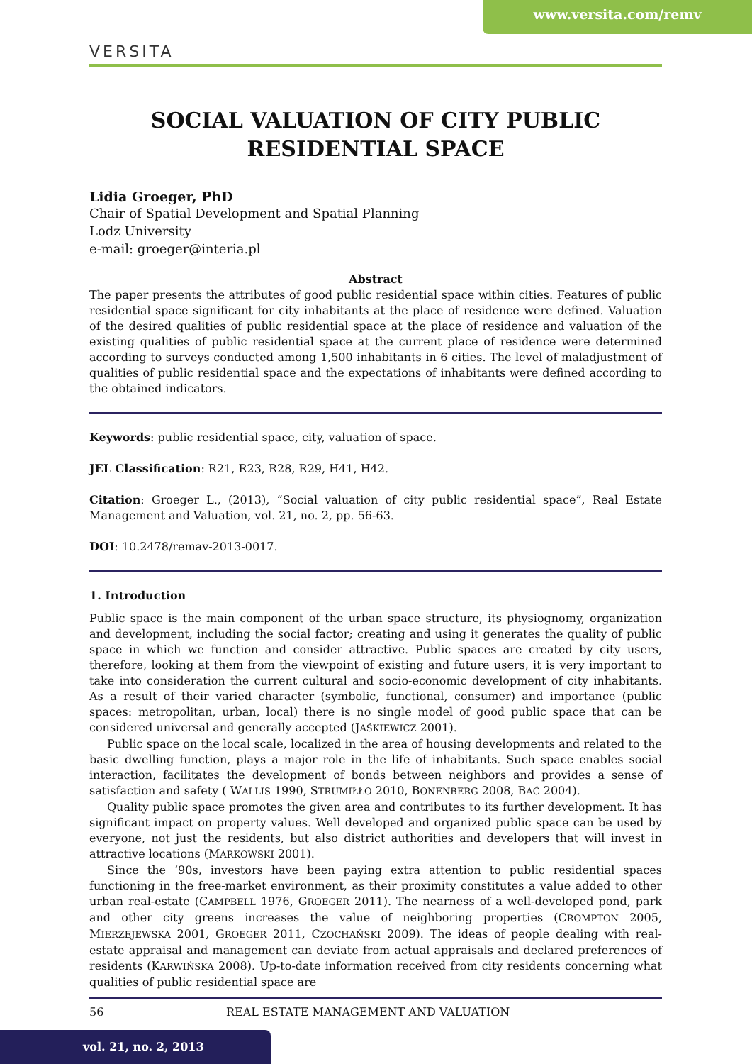www.versita.com/remv
VERSITA
SOCIAL VALUATION OF CITY PUBLIC RESIDENTIAL SPACE
Lidia Groeger, PhD
Chair of Spatial Development and Spatial Planning
Lodz University
e-mail: groeger@interia.pl
Abstract
The paper presents the attributes of good public residential space within cities. Features of public residential space significant for city inhabitants at the place of residence were defined. Valuation of the desired qualities of public residential space at the place of residence and valuation of the existing qualities of public residential space at the current place of residence were determined according to surveys conducted among 1,500 inhabitants in 6 cities. The level of maladjustment of qualities of public residential space and the expectations of inhabitants were defined according to the obtained indicators.
Keywords: public residential space, city, valuation of space.
JEL Classification: R21, R23, R28, R29, H41, H42.
Citation: Groeger L., (2013), “Social valuation of city public residential space”, Real Estate Management and Valuation, vol. 21, no. 2, pp. 56-63.
DOI: 10.2478/remav-2013-0017.
1. Introduction
Public space is the main component of the urban space structure, its physiognomy, organization and development, including the social factor; creating and using it generates the quality of public space in which we function and consider attractive. Public spaces are created by city users, therefore, looking at them from the viewpoint of existing and future users, it is very important to take into consideration the current cultural and socio-economic development of city inhabitants. As a result of their varied character (symbolic, functional, consumer) and importance (public spaces: metropolitan, urban, local) there is no single model of good public space that can be considered universal and generally accepted (JAŚKIEWICZ 2001).
Public space on the local scale, localized in the area of housing developments and related to the basic dwelling function, plays a major role in the life of inhabitants. Such space enables social interaction, facilitates the development of bonds between neighbors and provides a sense of satisfaction and safety ( WALLIS 1990, STRUMIŁŁO 2010, BONENBERG 2008, BAĆ 2004).
Quality public space promotes the given area and contributes to its further development. It has significant impact on property values. Well developed and organized public space can be used by everyone, not just the residents, but also district authorities and developers that will invest in attractive locations (MARKOWSKI 2001).
Since the ‘90s, investors have been paying extra attention to public residential spaces functioning in the free-market environment, as their proximity constitutes a value added to other urban real-estate (CAMPBELL 1976, GROEGER 2011). The nearness of a well-developed pond, park and other city greens increases the value of neighboring properties (CROMPTON 2005, MIERZEJEWSKA 2001, GROEGER 2011, CZOCHAŃSKI 2009). The ideas of people dealing with real-estate appraisal and management can deviate from actual appraisals and declared preferences of residents (KARWIŃSKA 2008). Up-to-date information received from city residents concerning what qualities of public residential space are
56 REAL ESTATE MANAGEMENT AND VALUATION
vol. 21, no. 2, 2013